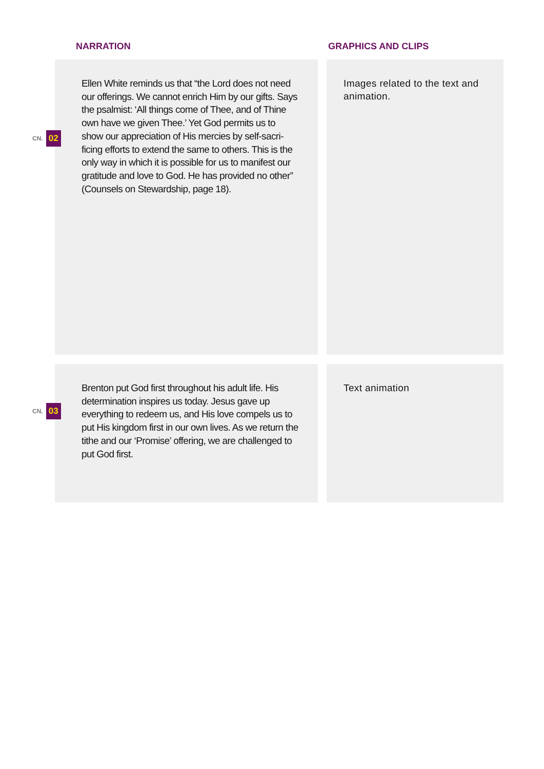NARRATION GRAPHICS AND CLIPS
CN. 02
Ellen White reminds us that “the Lord does not need our offerings. We cannot enrich Him by our gifts. Says the psalmist: ‘All things come of Thee, and of Thine own have we given Thee.’ Yet God permits us to show our appreciation of His mercies by self-sacri-ficing efforts to extend the same to others. This is the only way in which it is possible for us to manifest our gratitude and love to God. He has provided no other” (Counsels on Stewardship, page 18).
Images related to the text and animation.
CN. 03
Brenton put God first throughout his adult life. His determination inspires us today. Jesus gave up everything to redeem us, and His love compels us to put His kingdom first in our own lives. As we return the tithe and our ‘Promise’ offering, we are challenged to put God first.
Text animation